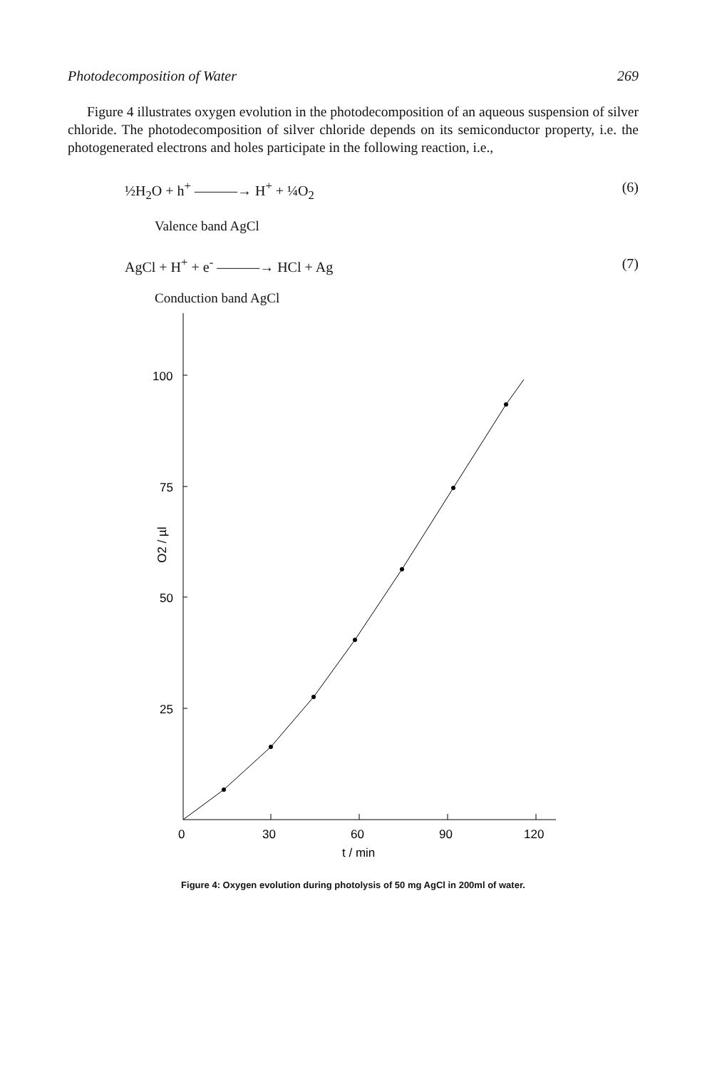Photodecomposition of Water 269
Figure 4 illustrates oxygen evolution in the photodecomposition of an aqueous suspension of silver chloride. The photodecomposition of silver chloride depends on its semiconductor property, i.e. the photogenerated electrons and holes participate in the following reaction, i.e.,
½H<sub>2</sub>O + h<sup>+</sup> ———→ H<sup>+</sup> + ¼O<sub>2</sub> (6)
Valence band AgCl
AgCl + H<sup>+</sup> + e<sup>-</sup> ———→ HCl + Ag (7)
Conduction band AgCl
100
75
50
25
O2 / µl
0
30
60
90
120
t / min
Figure 4: Oxygen evolution during photolysis of 50 mg AgCl in 200ml of water.